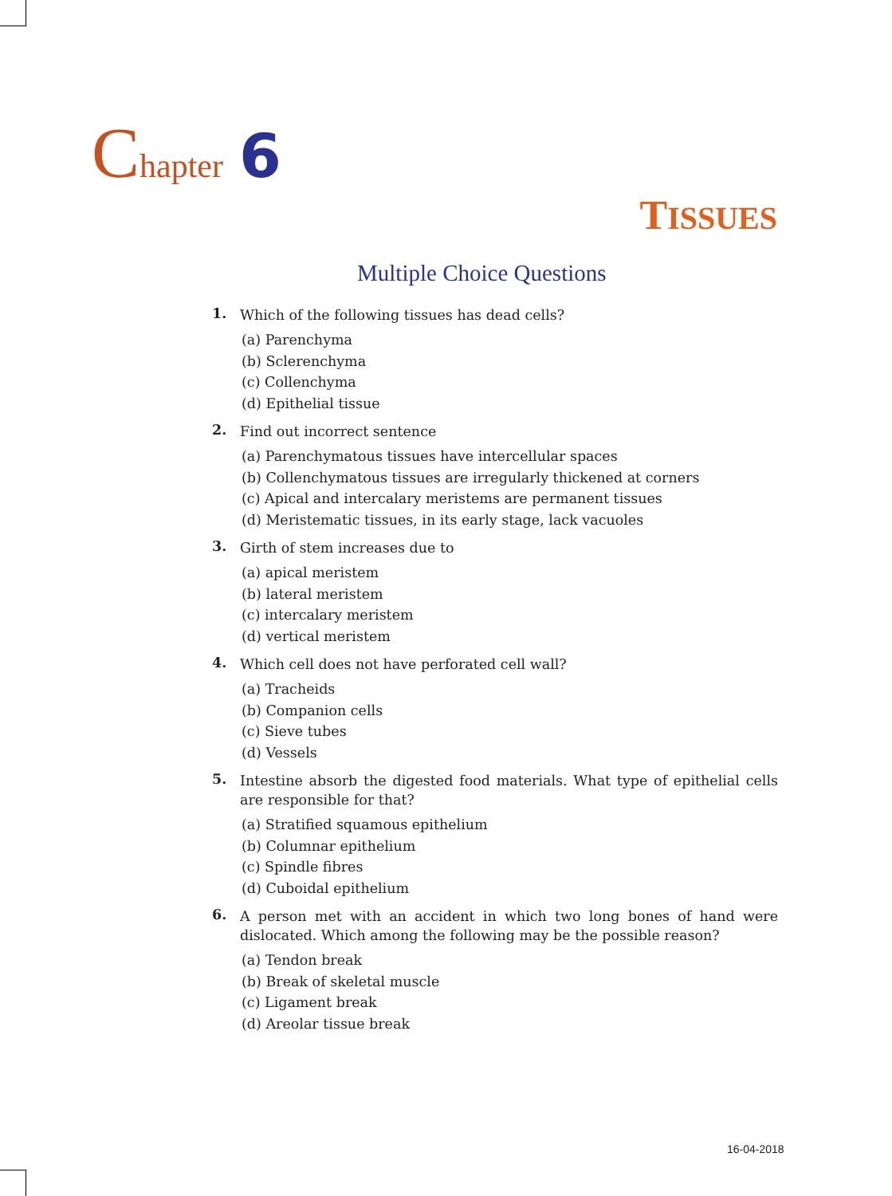Chapter 6
TISSUES
Multiple Choice Questions
1.
Which of the following tissues has dead cells?
(a) Parenchyma
(b) Sclerenchyma
(c) Collenchyma
(d) Epithelial tissue
2.
Find out incorrect sentence
(a) Parenchymatous tissues have intercellular spaces
(b) Collenchymatous tissues are irregularly thickened at corners
(c) Apical and intercalary meristems are permanent tissues
(d) Meristematic tissues, in its early stage, lack vacuoles
3.
Girth of stem increases due to
(a) apical meristem
(b) lateral meristem
(c) intercalary meristem
(d) vertical meristem
4.
Which cell does not have perforated cell wall?
(a) Tracheids
(b) Companion cells
(c) Sieve tubes
(d) Vessels
5.
Intestine absorb the digested food materials. What type of epithelial cells are responsible for that?
(a) Stratified squamous epithelium
(b) Columnar epithelium
(c) Spindle fibres
(d) Cuboidal epithelium
6.
A person met with an accident in which two long bones of hand were dislocated. Which among the following may be the possible reason?
(a) Tendon break
(b) Break of skeletal muscle
(c) Ligament break
(d) Areolar tissue break
16-04-2018